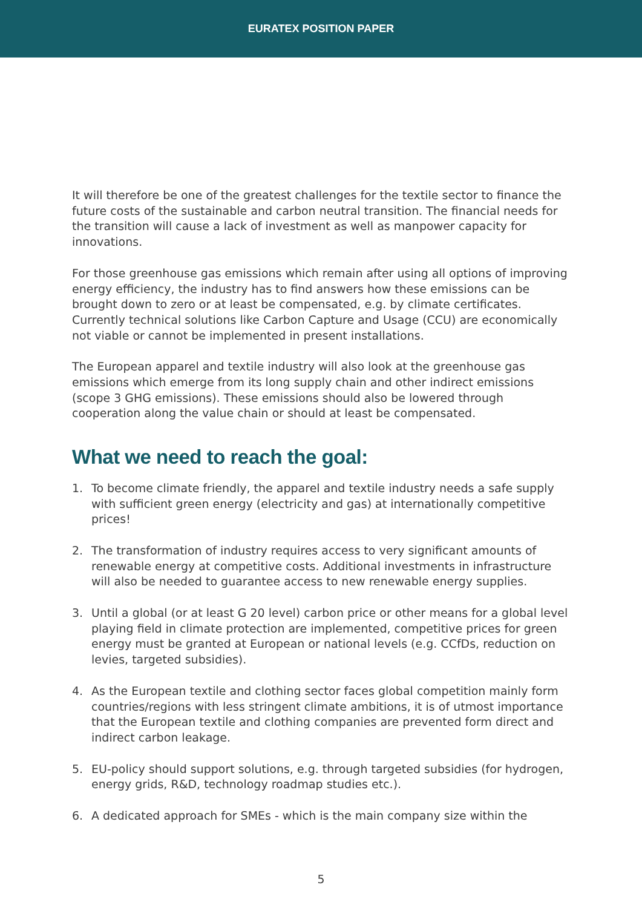EURATEX POSITION PAPER
It will therefore be one of the greatest challenges for the textile sector to finance the future costs of the sustainable and carbon neutral transition. The financial needs for the transition will cause a lack of investment as well as manpower capacity for innovations.
For those greenhouse gas emissions which remain after using all options of improving energy efficiency, the industry has to find answers how these emissions can be brought down to zero or at least be compensated, e.g. by climate certificates. Currently technical solutions like Carbon Capture and Usage (CCU) are economically not viable or cannot be implemented in present installations.
The European apparel and textile industry will also look at the greenhouse gas emissions which emerge from its long supply chain and other indirect emissions (scope 3 GHG emissions). These emissions should also be lowered through cooperation along the value chain or should at least be compensated.
What we need to reach the goal:
1. To become climate friendly, the apparel and textile industry needs a safe supply with sufficient green energy (electricity and gas) at internationally competitive prices!
2. The transformation of industry requires access to very significant amounts of renewable energy at competitive costs. Additional investments in infrastructure will also be needed to guarantee access to new renewable energy supplies.
3. Until a global (or at least G 20 level) carbon price or other means for a global level playing field in climate protection are implemented, competitive prices for green energy must be granted at European or national levels (e.g. CCfDs, reduction on levies, targeted subsidies).
4. As the European textile and clothing sector faces global competition mainly form countries/regions with less stringent climate ambitions, it is of utmost importance that the European textile and clothing companies are prevented form direct and indirect carbon leakage.
5. EU-policy should support solutions, e.g. through targeted subsidies (for hydrogen, energy grids, R&D, technology roadmap studies etc.).
6. A dedicated approach for SMEs - which is the main company size within the
5